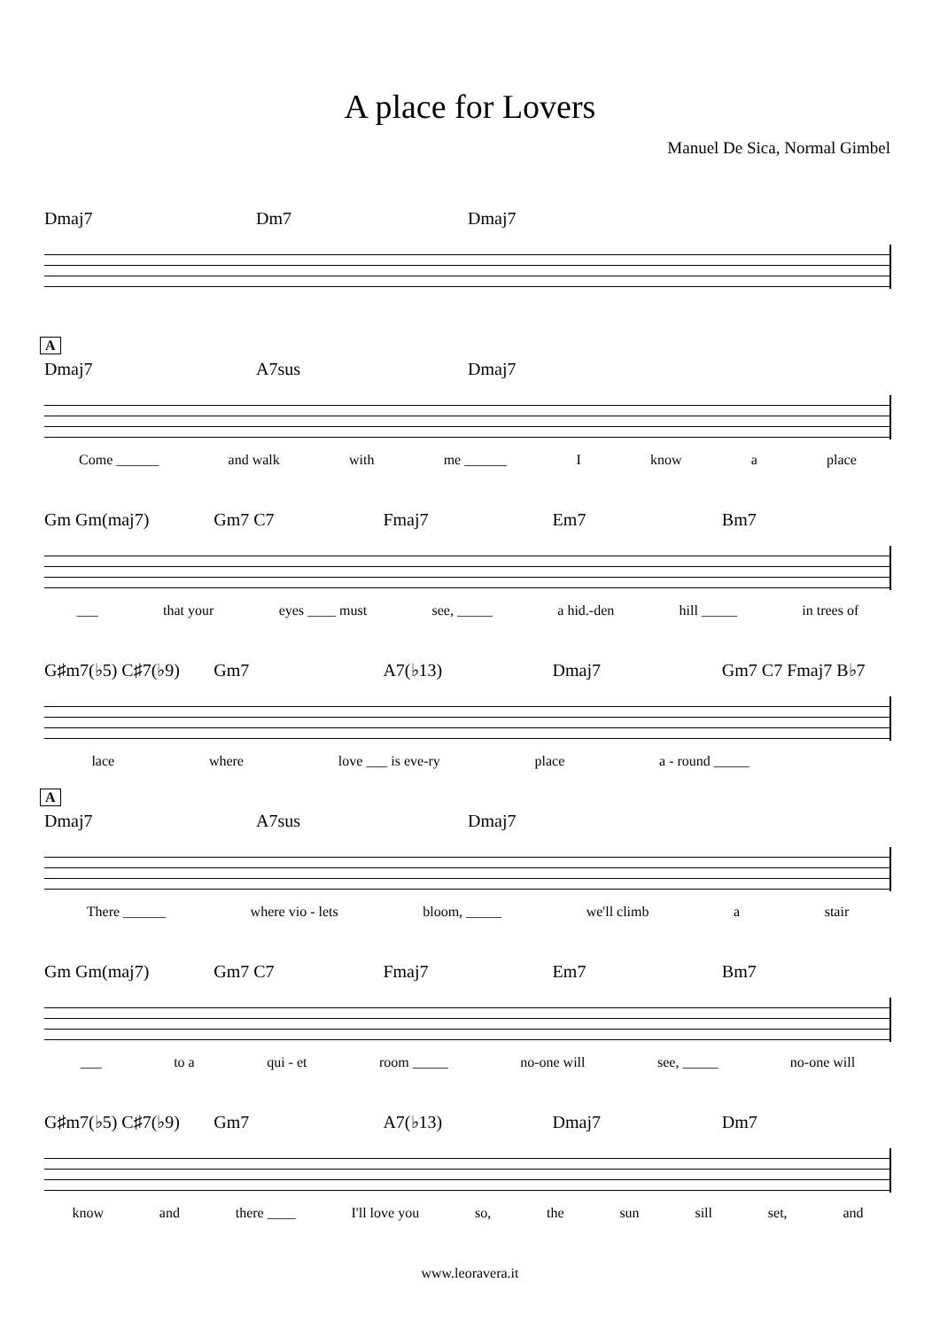A place for Lovers
Manuel De Sica, Normal Gimbel
Dmaj7 Dm7 Dmaj7
A
Dmaj7 A7sus Dmaj7
Come ______ and walk with me ______ I know a place
Gm Gm(maj7) Gm7 C7 Fmaj7 Em7 Bm7
___ that your eyes ____ must see, _____ a hid.-den hill _____ in trees of
G♯m7(♭5) C♯7(♭9) Gm7 A7(♭13) Dmaj7 Gm7 C7 Fmaj7 B♭7
lace where love ___ is eve-ry place a - round _____
A
Dmaj7 A7sus Dmaj7
There ______ where vio - lets bloom, _____ we'll climb a stair
Gm Gm(maj7) Gm7 C7 Fmaj7 Em7 Bm7
___ to a qui - et room _____ no-one will see, _____ no-one will
G♯m7(♭5) C♯7(♭9) Gm7 A7(♭13) Dmaj7 Dm7
know and there ____ I'll love you so, the sun sill set, and
www.leoravera.it